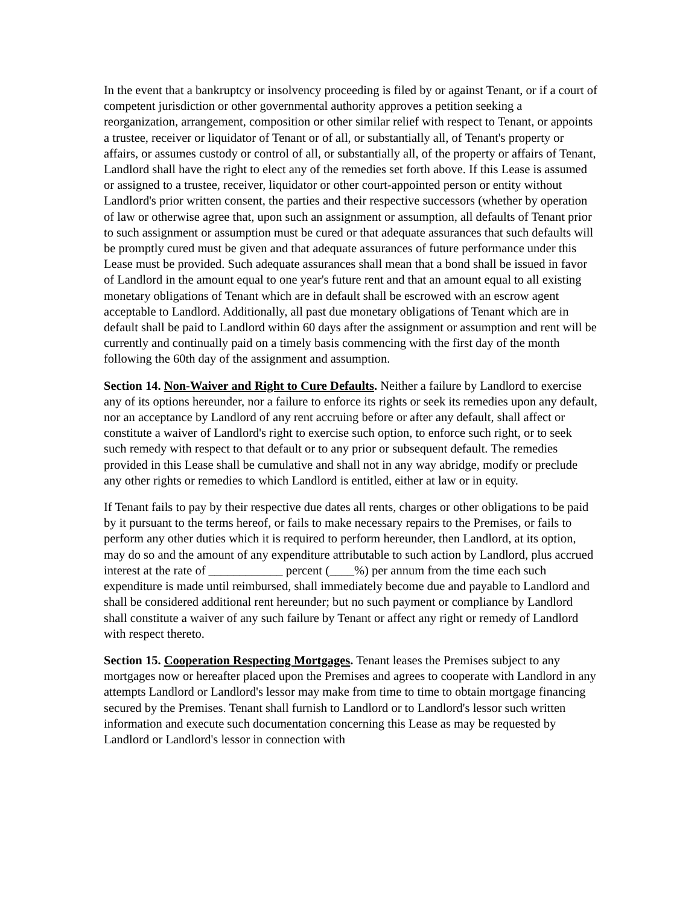In the event that a bankruptcy or insolvency proceeding is filed by or against Tenant, or if a court of competent jurisdiction or other governmental authority approves a petition seeking a reorganization, arrangement, composition or other similar relief with respect to Tenant, or appoints a trustee, receiver or liquidator of Tenant or of all, or substantially all, of Tenant's property or affairs, or assumes custody or control of all, or substantially all, of the property or affairs of Tenant, Landlord shall have the right to elect any of the remedies set forth above. If this Lease is assumed or assigned to a trustee, receiver, liquidator or other court-appointed person or entity without Landlord's prior written consent, the parties and their respective successors (whether by operation of law or otherwise agree that, upon such an assignment or assumption, all defaults of Tenant prior to such assignment or assumption must be cured or that adequate assurances that such defaults will be promptly cured must be given and that adequate assurances of future performance under this Lease must be provided. Such adequate assurances shall mean that a bond shall be issued in favor of Landlord in the amount equal to one year's future rent and that an amount equal to all existing monetary obligations of Tenant which are in default shall be escrowed with an escrow agent acceptable to Landlord. Additionally, all past due monetary obligations of Tenant which are in default shall be paid to Landlord within 60 days after the assignment or assumption and rent will be currently and continually paid on a timely basis commencing with the first day of the month following the 60th day of the assignment and assumption.
Section 14. Non-Waiver and Right to Cure Defaults. Neither a failure by Landlord to exercise any of its options hereunder, nor a failure to enforce its rights or seek its remedies upon any default, nor an acceptance by Landlord of any rent accruing before or after any default, shall affect or constitute a waiver of Landlord's right to exercise such option, to enforce such right, or to seek such remedy with respect to that default or to any prior or subsequent default. The remedies provided in this Lease shall be cumulative and shall not in any way abridge, modify or preclude any other rights or remedies to which Landlord is entitled, either at law or in equity.
If Tenant fails to pay by their respective due dates all rents, charges or other obligations to be paid by it pursuant to the terms hereof, or fails to make necessary repairs to the Premises, or fails to perform any other duties which it is required to perform hereunder, then Landlord, at its option, may do so and the amount of any expenditure attributable to such action by Landlord, plus accrued interest at the rate of ____________ percent (____%) per annum from the time each such expenditure is made until reimbursed, shall immediately become due and payable to Landlord and shall be considered additional rent hereunder; but no such payment or compliance by Landlord shall constitute a waiver of any such failure by Tenant or affect any right or remedy of Landlord with respect thereto.
Section 15. Cooperation Respecting Mortgages. Tenant leases the Premises subject to any mortgages now or hereafter placed upon the Premises and agrees to cooperate with Landlord in any attempts Landlord or Landlord's lessor may make from time to time to obtain mortgage financing secured by the Premises. Tenant shall furnish to Landlord or to Landlord's lessor such written information and execute such documentation concerning this Lease as may be requested by Landlord or Landlord's lessor in connection with